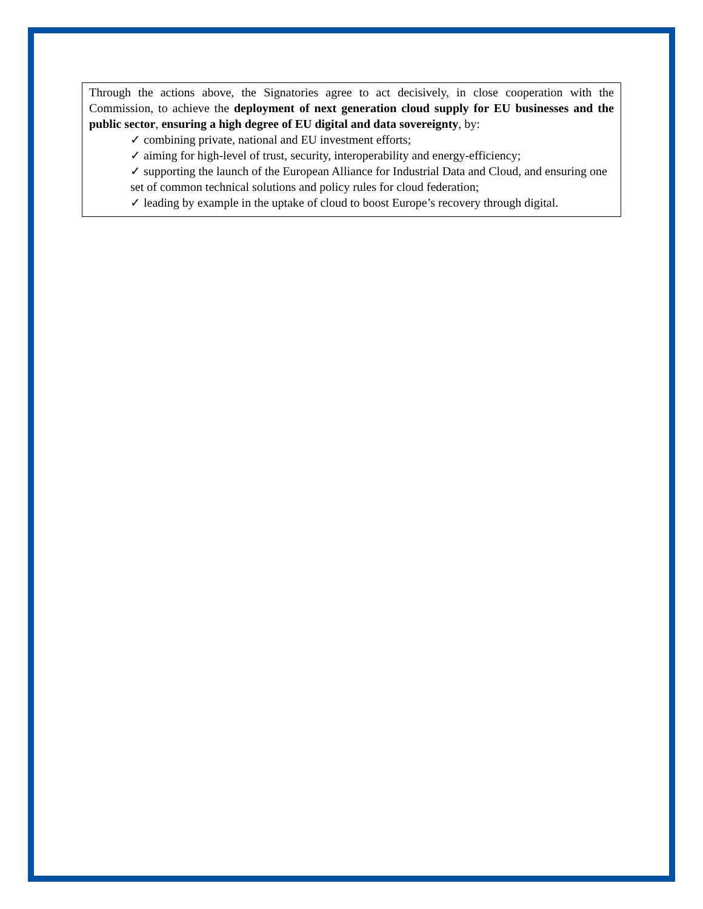Through the actions above, the Signatories agree to act decisively, in close cooperation with the Commission, to achieve the deployment of next generation cloud supply for EU businesses and the public sector, ensuring a high degree of EU digital and data sovereignty, by:
✓ combining private, national and EU investment efforts;
✓ aiming for high-level of trust, security, interoperability and energy-efficiency;
✓ supporting the launch of the European Alliance for Industrial Data and Cloud, and ensuring one set of common technical solutions and policy rules for cloud federation;
✓ leading by example in the uptake of cloud to boost Europe’s recovery through digital.